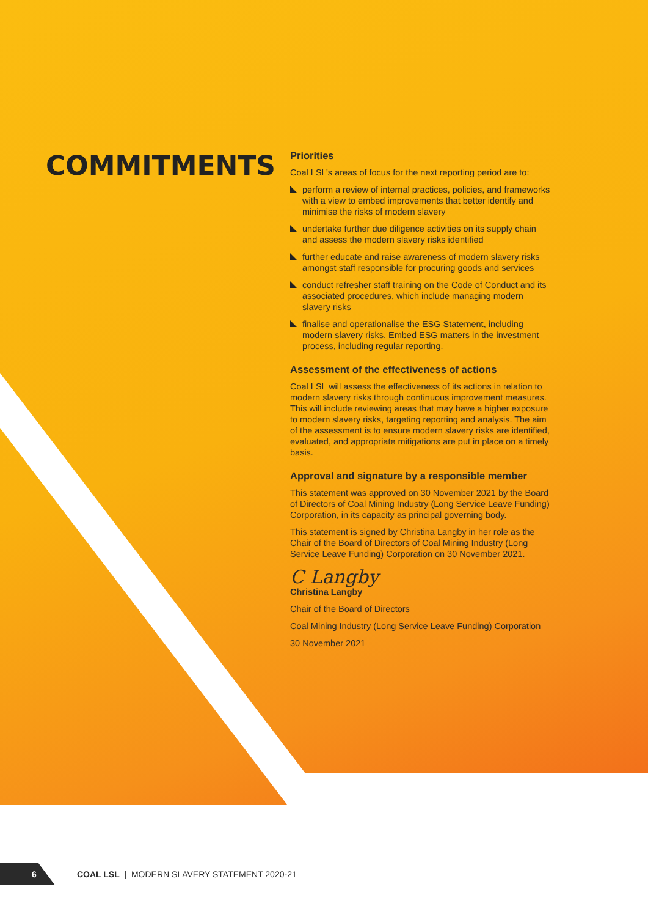COMMITMENTS
Priorities
Coal LSL’s areas of focus for the next reporting period are to:
perform a review of internal practices, policies, and frameworks with a view to embed improvements that better identify and minimise the risks of modern slavery
undertake further due diligence activities on its supply chain and assess the modern slavery risks identified
further educate and raise awareness of modern slavery risks amongst staff responsible for procuring goods and services
conduct refresher staff training on the Code of Conduct and its associated procedures, which include managing modern slavery risks
finalise and operationalise the ESG Statement, including modern slavery risks. Embed ESG matters in the investment process, including regular reporting.
Assessment of the effectiveness of actions
Coal LSL will assess the effectiveness of its actions in relation to modern slavery risks through continuous improvement measures. This will include reviewing areas that may have a higher exposure to modern slavery risks, targeting reporting and analysis. The aim of the assessment is to ensure modern slavery risks are identified, evaluated, and appropriate mitigations are put in place on a timely basis.
Approval and signature by a responsible member
This statement was approved on 30 November 2021 by the Board of Directors of Coal Mining Industry (Long Service Leave Funding) Corporation, in its capacity as principal governing body.
This statement is signed by Christina Langby in her role as the Chair of the Board of Directors of Coal Mining Industry (Long Service Leave Funding) Corporation on 30 November 2021.
C Langby
Christina Langby
Chair of the Board of Directors
Coal Mining Industry (Long Service Leave Funding) Corporation
30 November 2021
6
COAL LSL | MODERN SLAVERY STATEMENT 2020-21